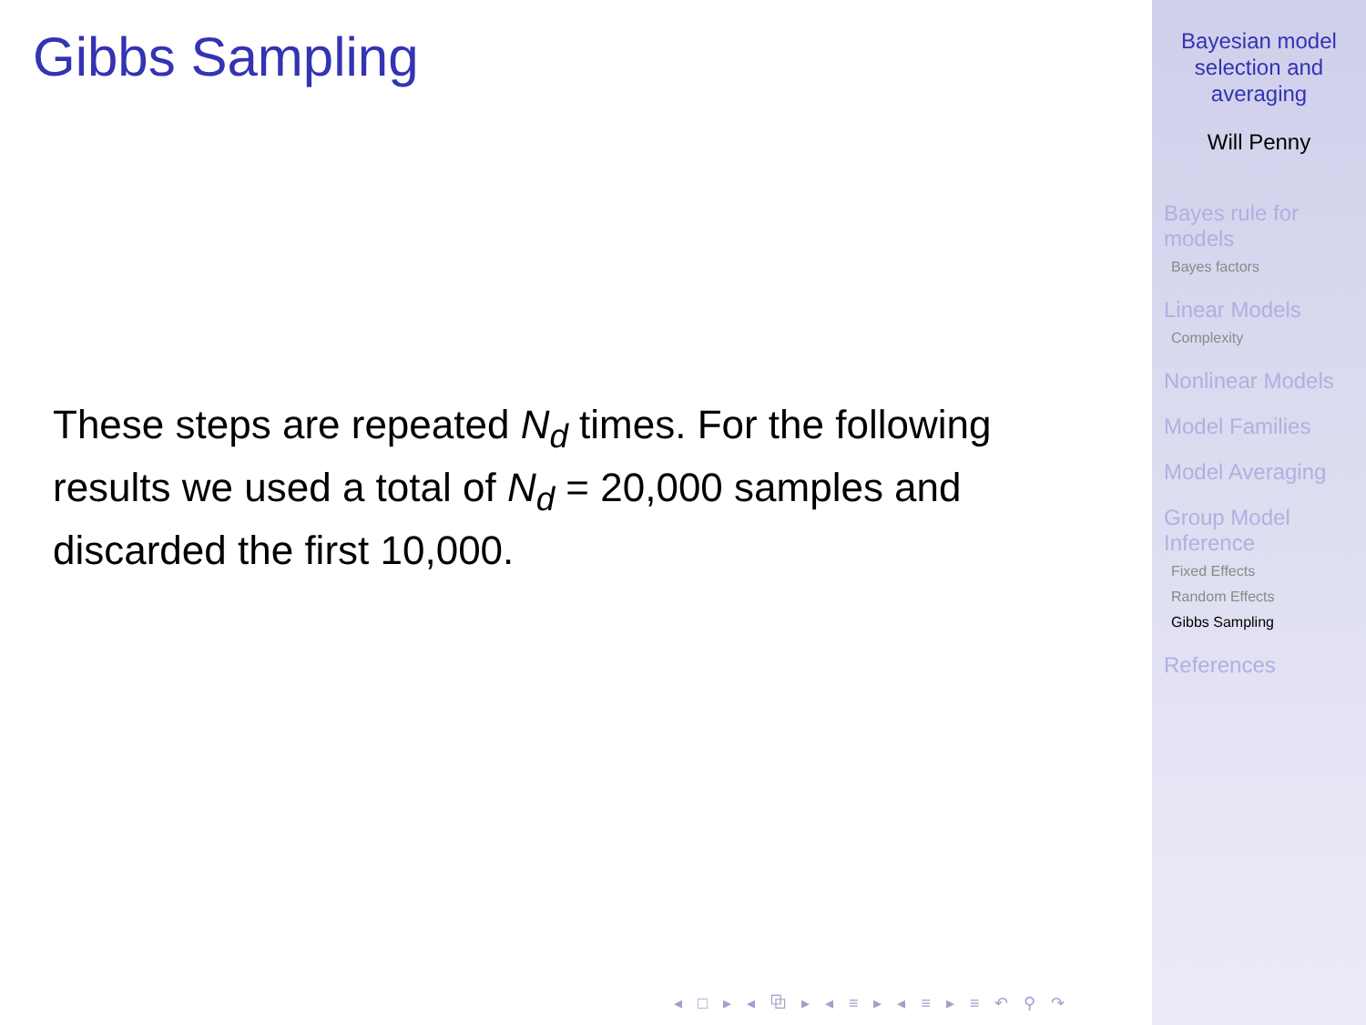Gibbs Sampling
These steps are repeated N<sub>d</sub> times. For the following results we used a total of N<sub>d</sub> = 20,000 samples and discarded the first 10,000.
◂ □ ▸ ◂ ⧉ ▸ ◂ ≡ ▸ ◂ ≡ ▸ ≡ ↶ ⚲ ↷
Bayesian model selection and averaging
Will Penny
Bayes rule for models
Bayes factors
Linear Models
Complexity
Nonlinear Models
Model Families
Model Averaging
Group Model Inference
Fixed Effects
Random Effects
Gibbs Sampling
References